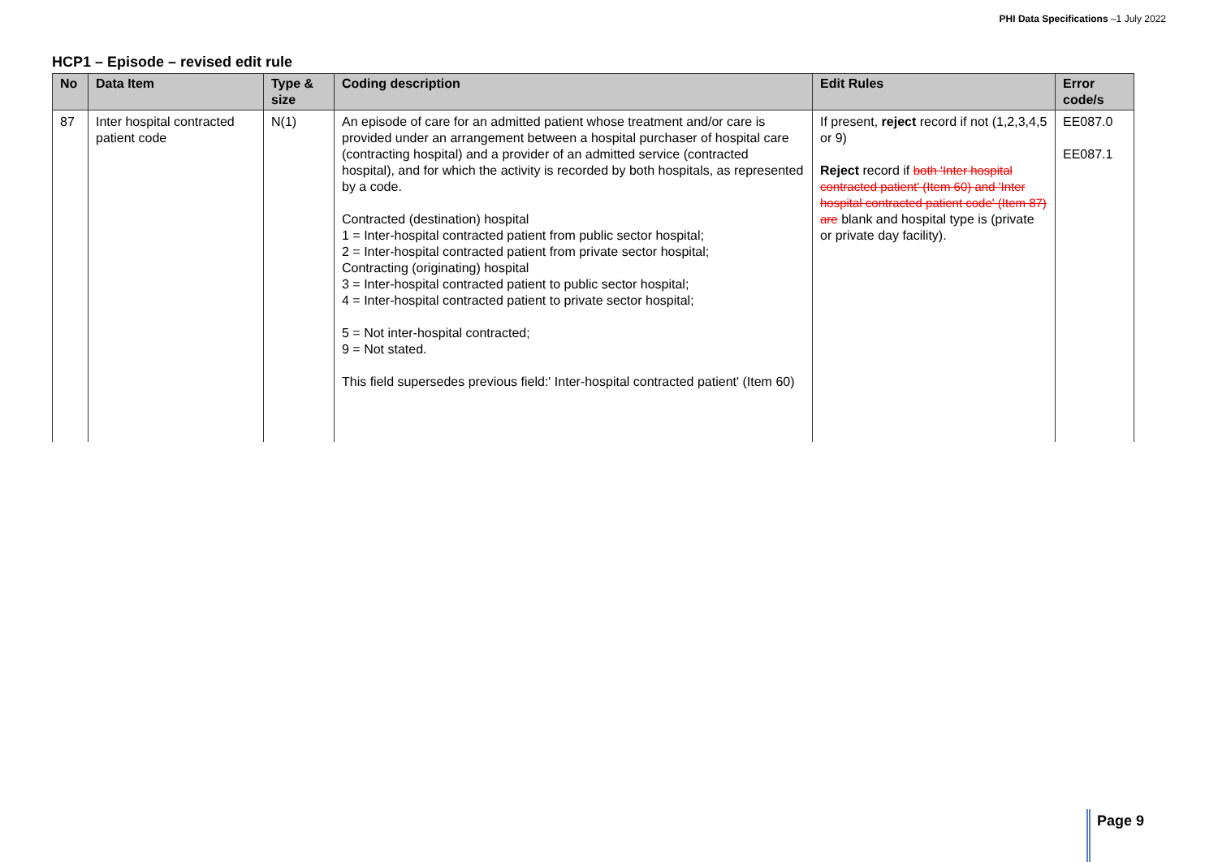PHI Data Specifications –1 July 2022
HCP1 – Episode – revised edit rule
| No | Data Item | Type & size | Coding description | Edit Rules | Error code/s |
| --- | --- | --- | --- | --- | --- |
| 87 | Inter hospital contracted patient code | N(1) | An episode of care for an admitted patient whose treatment and/or care is provided under an arrangement between a hospital purchaser of hospital care (contracting hospital) and a provider of an admitted service (contracted hospital), and for which the activity is recorded by both hospitals, as represented by a code. Contracted (destination) hospital 1 = Inter-hospital contracted patient from public sector hospital; 2 = Inter-hospital contracted patient from private sector hospital; Contracting (originating) hospital 3 = Inter-hospital contracted patient to public sector hospital; 4 = Inter-hospital contracted patient to private sector hospital; 5 = Not inter-hospital contracted; 9 = Not stated. This field supersedes previous field:' Inter-hospital contracted patient' (Item 60) | If present, reject record if not (1,2,3,4,5 or 9) Reject record if both 'Inter hospital contracted patient' (Item 60) and 'Inter hospital contracted patient code' (Item 87) are blank and hospital type is (private or private day facility). | EE087.0 EE087.1 |
Page 9